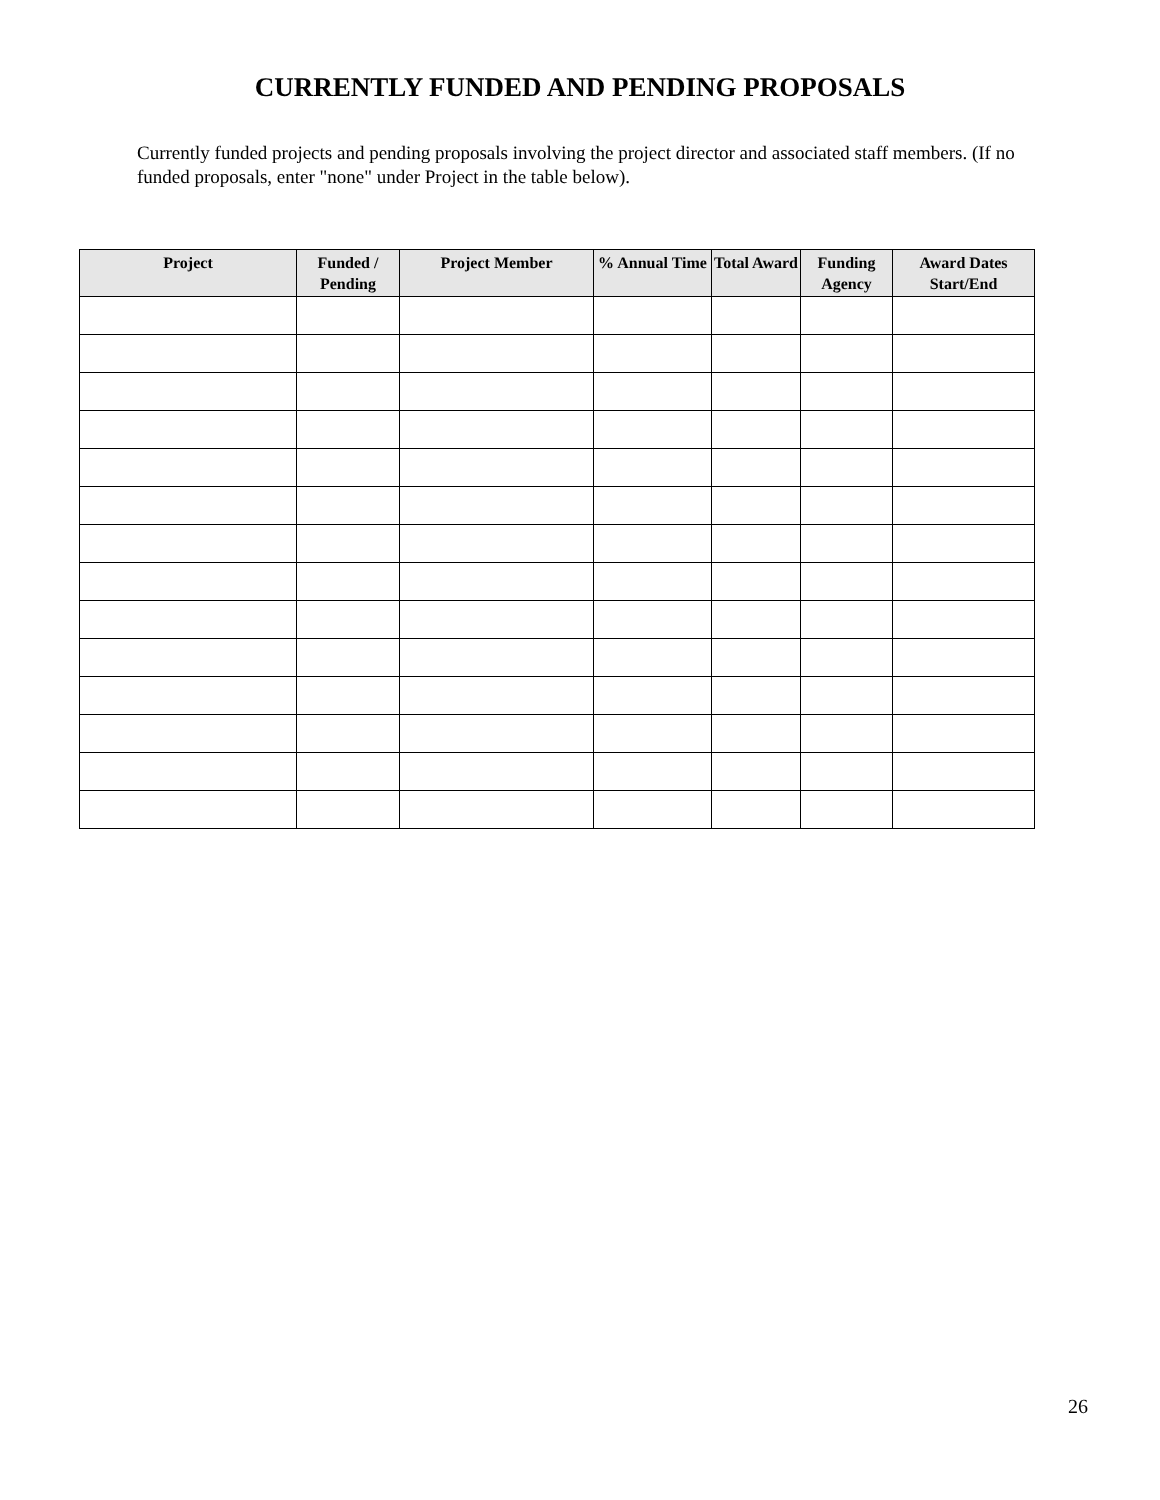CURRENTLY FUNDED AND PENDING PROPOSALS
Currently funded projects and pending proposals involving the project director and associated staff members. (If no funded proposals, enter "none" under Project in the table below).
| Project | Funded / Pending | Project Member | % Annual Time | Total Award | Funding Agency | Award Dates Start/End |
| --- | --- | --- | --- | --- | --- | --- |
26